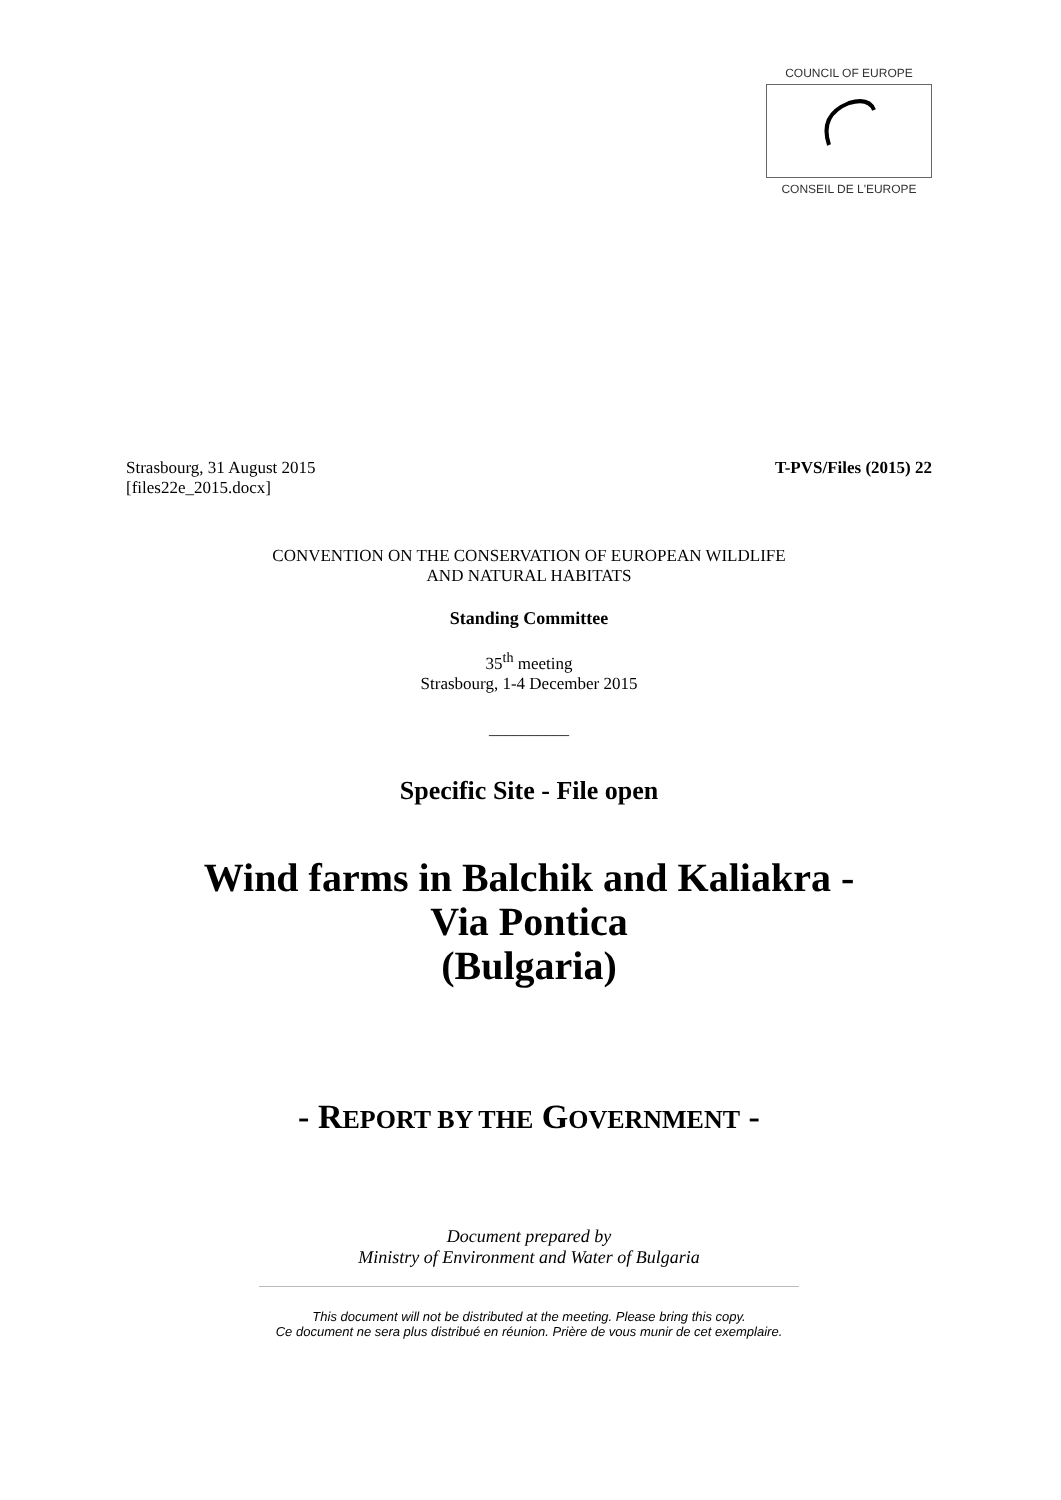COUNCIL OF EUROPE
CONSEIL DE L'EUROPE
Strasbourg, 31 August 2015
[files22e_2015.docx] T-PVS/Files (2015) 22
CONVENTION ON THE CONSERVATION OF EUROPEAN WILDLIFE
AND NATURAL HABITATS
Standing Committee
35<sup>th</sup> meeting
Strasbourg, 1-4 December 2015
__________
Specific Site - File open
Wind farms in Balchik and Kaliakra -
Via Pontica
(Bulgaria)
- REPORT BY THE GOVERNMENT -
Document prepared by
Ministry of Environment and Water of Bulgaria
This document will not be distributed at the meeting. Please bring this copy.
Ce document ne sera plus distribué en réunion. Prière de vous munir de cet exemplaire.